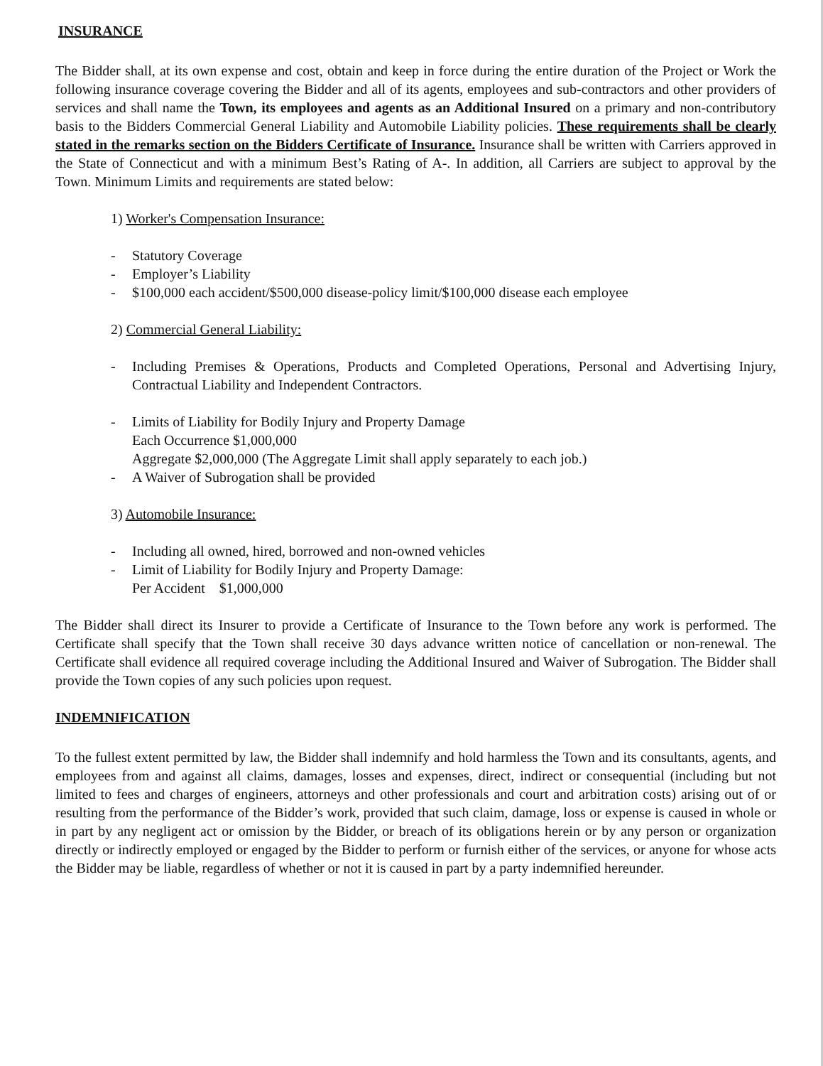INSURANCE
The Bidder shall, at its own expense and cost, obtain and keep in force during the entire duration of the Project or Work the following insurance coverage covering the Bidder and all of its agents, employees and sub-contractors and other providers of services and shall name the Town, its employees and agents as an Additional Insured on a primary and non-contributory basis to the Bidders Commercial General Liability and Automobile Liability policies. These requirements shall be clearly stated in the remarks section on the Bidders Certificate of Insurance. Insurance shall be written with Carriers approved in the State of Connecticut and with a minimum Best’s Rating of A-. In addition, all Carriers are subject to approval by the Town. Minimum Limits and requirements are stated below:
1) Worker's Compensation Insurance:
- Statutory Coverage
- Employer’s Liability
- $100,000 each accident/$500,000 disease-policy limit/$100,000 disease each employee
2) Commercial General Liability:
- Including Premises & Operations, Products and Completed Operations, Personal and Advertising Injury, Contractual Liability and Independent Contractors.
- Limits of Liability for Bodily Injury and Property Damage
Each Occurrence $1,000,000
Aggregate $2,000,000 (The Aggregate Limit shall apply separately to each job.)
- A Waiver of Subrogation shall be provided
3) Automobile Insurance:
- Including all owned, hired, borrowed and non-owned vehicles
- Limit of Liability for Bodily Injury and Property Damage:
Per Accident $1,000,000
The Bidder shall direct its Insurer to provide a Certificate of Insurance to the Town before any work is performed. The Certificate shall specify that the Town shall receive 30 days advance written notice of cancellation or non-renewal. The Certificate shall evidence all required coverage including the Additional Insured and Waiver of Subrogation. The Bidder shall provide the Town copies of any such policies upon request.
INDEMNIFICATION
To the fullest extent permitted by law, the Bidder shall indemnify and hold harmless the Town and its consultants, agents, and employees from and against all claims, damages, losses and expenses, direct, indirect or consequential (including but not limited to fees and charges of engineers, attorneys and other professionals and court and arbitration costs) arising out of or resulting from the performance of the Bidder’s work, provided that such claim, damage, loss or expense is caused in whole or in part by any negligent act or omission by the Bidder, or breach of its obligations herein or by any person or organization directly or indirectly employed or engaged by the Bidder to perform or furnish either of the services, or anyone for whose acts the Bidder may be liable, regardless of whether or not it is caused in part by a party indemnified hereunder.